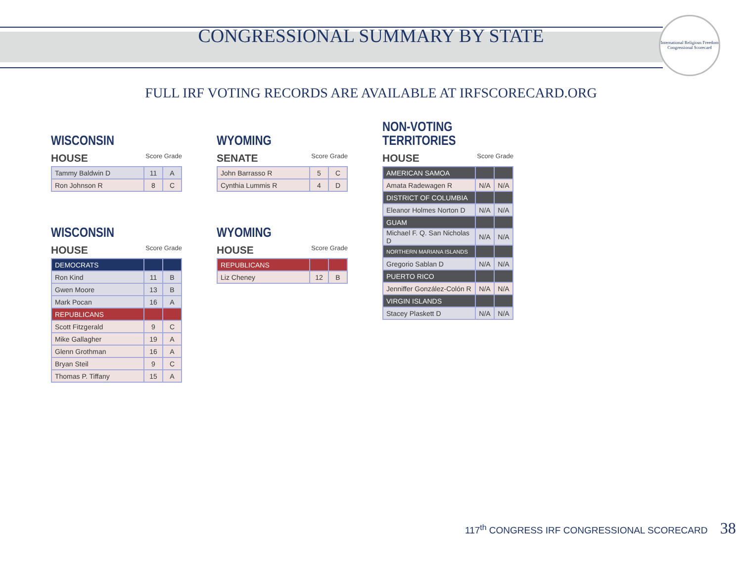CONGRESSIONAL SUMMARY BY STATE
International Religious Freedom
Congressional Scorecard
FULL IRF VOTING RECORDS ARE AVAILABLE AT IRFSCORECARD.ORG
WISCONSIN
HOUSE Score Grade
| Tammy Baldwin D | 11 | A |
| Ron Johnson R | 8 | C |
WISCONSIN
HOUSE Score Grade
| DEMOCRATS | | |
| Ron Kind | 11 | B |
| Gwen Moore | 13 | B |
| Mark Pocan | 16 | A |
| REPUBLICANS | | |
| Scott Fitzgerald | 9 | C |
| Mike Gallagher | 19 | A |
| Glenn Grothman | 16 | A |
| Bryan Steil | 9 | C |
| Thomas P. Tiffany | 15 | A |
WYOMING
SENATE Score Grade
| John Barrasso R | 5 | C |
| Cynthia Lummis R | 4 | D |
WYOMING
HOUSE Score Grade
| REPUBLICANS | | |
| Liz Cheney | 12 | B |
NON-VOTING
TERRITORIES
HOUSE Score Grade
| AMERICAN SAMOA | | |
| Amata Radewagen R | N/A | N/A |
| DISTRICT OF COLUMBIA | | |
| Eleanor Holmes Norton D | N/A | N/A |
| GUAM | | |
| Michael F. Q. San Nicholas D | N/A | N/A |
| NORTHERN MARIANA ISLANDS | | |
| Gregorio Sablan D | N/A | N/A |
| PUERTO RICO | | |
| Jenniffer González-Colón R | N/A | N/A |
| VIRGIN ISLANDS | | |
| Stacey Plaskett D | N/A | N/A |
117<sup>th</sup> CONGRESS IRF CONGRESSIONAL SCORECARD 38